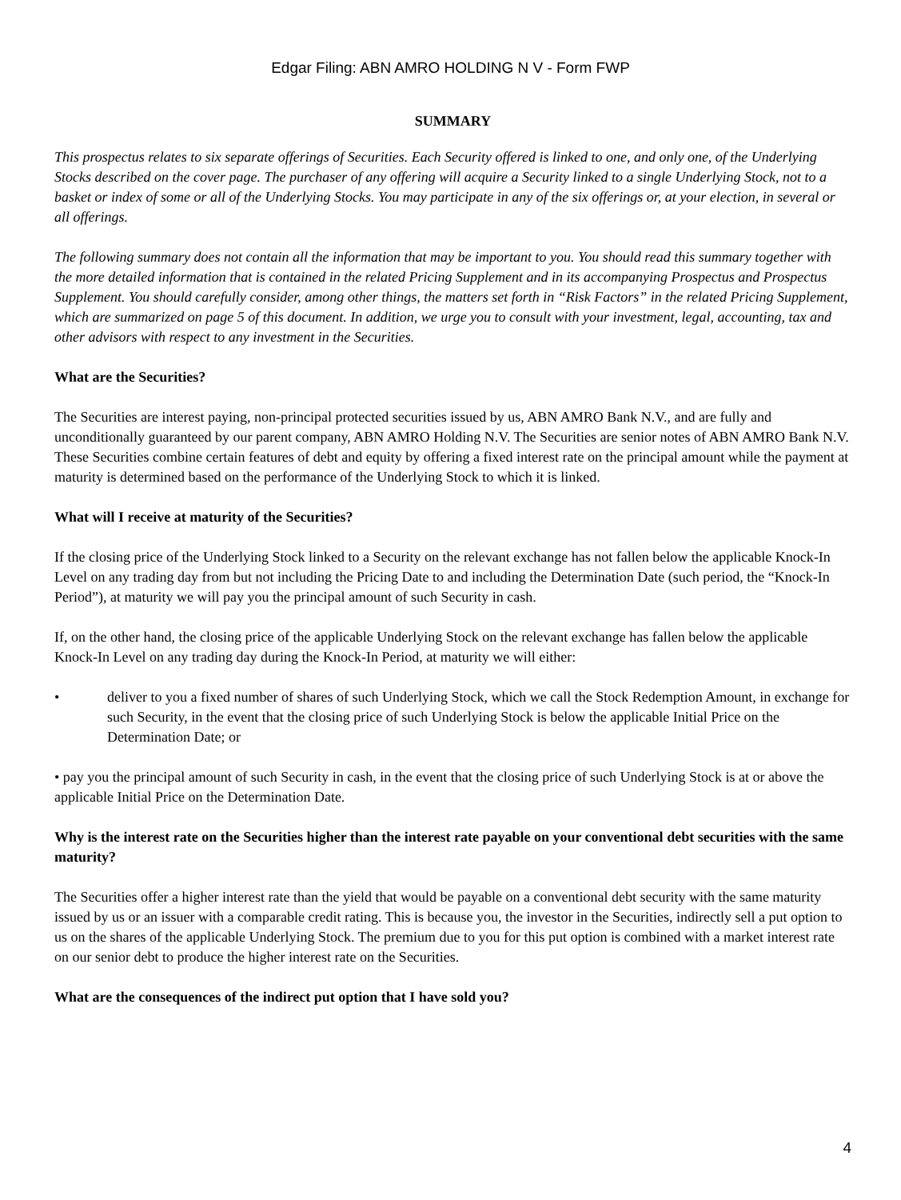Edgar Filing: ABN AMRO HOLDING N V - Form FWP
SUMMARY
This prospectus relates to six separate offerings of Securities. Each Security offered is linked to one, and only one, of the Underlying Stocks described on the cover page. The purchaser of any offering will acquire a Security linked to a single Underlying Stock, not to a basket or index of some or all of the Underlying Stocks. You may participate in any of the six offerings or, at your election, in several or all offerings.
The following summary does not contain all the information that may be important to you. You should read this summary together with the more detailed information that is contained in the related Pricing Supplement and in its accompanying Prospectus and Prospectus Supplement. You should carefully consider, among other things, the matters set forth in “Risk Factors” in the related Pricing Supplement, which are summarized on page 5 of this document. In addition, we urge you to consult with your investment, legal, accounting, tax and other advisors with respect to any investment in the Securities.
What are the Securities?
The Securities are interest paying, non-principal protected securities issued by us, ABN AMRO Bank N.V., and are fully and unconditionally guaranteed by our parent company, ABN AMRO Holding N.V. The Securities are senior notes of ABN AMRO Bank N.V. These Securities combine certain features of debt and equity by offering a fixed interest rate on the principal amount while the payment at maturity is determined based on the performance of the Underlying Stock to which it is linked.
What will I receive at maturity of the Securities?
If the closing price of the Underlying Stock linked to a Security on the relevant exchange has not fallen below the applicable Knock-In Level on any trading day from but not including the Pricing Date to and including the Determination Date (such period, the “Knock-In Period”), at maturity we will pay you the principal amount of such Security in cash.
If, on the other hand, the closing price of the applicable Underlying Stock on the relevant exchange has fallen below the applicable Knock-In Level on any trading day during the Knock-In Period, at maturity we will either:
• deliver to you a fixed number of shares of such Underlying Stock, which we call the Stock Redemption Amount, in exchange for such Security, in the event that the closing price of such Underlying Stock is below the applicable Initial Price on the Determination Date; or
• pay you the principal amount of such Security in cash, in the event that the closing price of such Underlying Stock is at or above the applicable Initial Price on the Determination Date.
Why is the interest rate on the Securities higher than the interest rate payable on your conventional debt securities with the same maturity?
The Securities offer a higher interest rate than the yield that would be payable on a conventional debt security with the same maturity issued by us or an issuer with a comparable credit rating. This is because you, the investor in the Securities, indirectly sell a put option to us on the shares of the applicable Underlying Stock. The premium due to you for this put option is combined with a market interest rate on our senior debt to produce the higher interest rate on the Securities.
What are the consequences of the indirect put option that I have sold you?
4